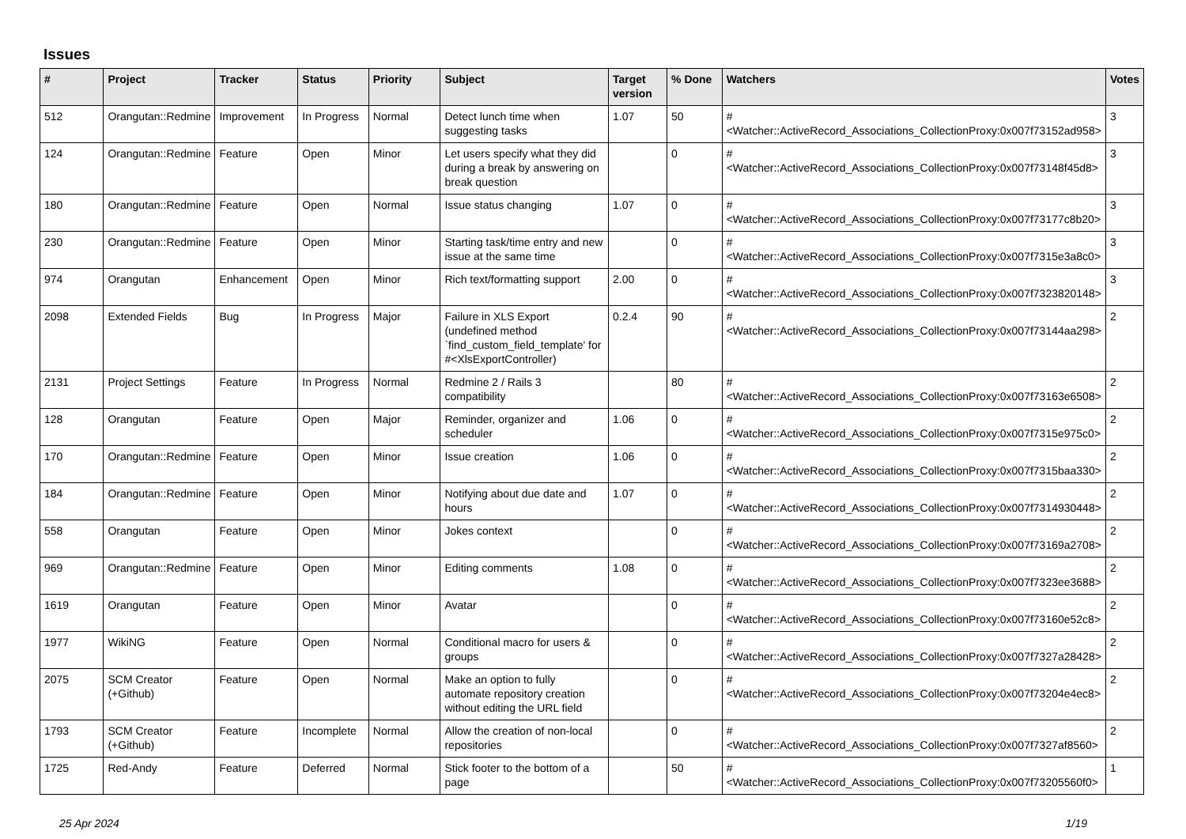Issues
| # | Project | Tracker | Status | Priority | Subject | Target version | % Done | Watchers | Votes |
| --- | --- | --- | --- | --- | --- | --- | --- | --- | --- |
| 512 | Orangutan::Redmine | Improvement | In Progress | Normal | Detect lunch time when suggesting tasks | 1.07 | 50 | #<Watcher::ActiveRecord_Associations_CollectionProxy:0x007f73152ad958> | 3 |
| 124 | Orangutan::Redmine | Feature | Open | Minor | Let users specify what they did during a break by answering on break question | | 0 | #<Watcher::ActiveRecord_Associations_CollectionProxy:0x007f73148f45d8> | 3 |
| 180 | Orangutan::Redmine | Feature | Open | Normal | Issue status changing | 1.07 | 0 | #<Watcher::ActiveRecord_Associations_CollectionProxy:0x007f73177c8b20> | 3 |
| 230 | Orangutan::Redmine | Feature | Open | Minor | Starting task/time entry and new issue at the same time | | 0 | #<Watcher::ActiveRecord_Associations_CollectionProxy:0x007f7315e3a8c0> | 3 |
| 974 | Orangutan | Enhancement | Open | Minor | Rich text/formatting support | 2.00 | 0 | #<Watcher::ActiveRecord_Associations_CollectionProxy:0x007f7323820148> | 3 |
| 2098 | Extended Fields | Bug | In Progress | Major | Failure in XLS Export (undefined method `find_custom_field_template' for #<XlsExportController) | 0.2.4 | 90 | #<Watcher::ActiveRecord_Associations_CollectionProxy:0x007f73144aa298> | 2 |
| 2131 | Project Settings | Feature | In Progress | Normal | Redmine 2 / Rails 3 compatibility | | 80 | #<Watcher::ActiveRecord_Associations_CollectionProxy:0x007f73163e6508> | 2 |
| 128 | Orangutan | Feature | Open | Major | Reminder, organizer and scheduler | 1.06 | 0 | #<Watcher::ActiveRecord_Associations_CollectionProxy:0x007f7315e975c0> | 2 |
| 170 | Orangutan::Redmine | Feature | Open | Minor | Issue creation | 1.06 | 0 | #<Watcher::ActiveRecord_Associations_CollectionProxy:0x007f7315baa330> | 2 |
| 184 | Orangutan::Redmine | Feature | Open | Minor | Notifying about due date and hours | 1.07 | 0 | #<Watcher::ActiveRecord_Associations_CollectionProxy:0x007f7314930448> | 2 |
| 558 | Orangutan | Feature | Open | Minor | Jokes context | | 0 | #<Watcher::ActiveRecord_Associations_CollectionProxy:0x007f73169a2708> | 2 |
| 969 | Orangutan::Redmine | Feature | Open | Minor | Editing comments | 1.08 | 0 | #<Watcher::ActiveRecord_Associations_CollectionProxy:0x007f7323ee3688> | 2 |
| 1619 | Orangutan | Feature | Open | Minor | Avatar | | 0 | #<Watcher::ActiveRecord_Associations_CollectionProxy:0x007f73160e52c8> | 2 |
| 1977 | WikiNG | Feature | Open | Normal | Conditional macro for users & groups | | 0 | #<Watcher::ActiveRecord_Associations_CollectionProxy:0x007f7327a28428> | 2 |
| 2075 | SCM Creator (+Github) | Feature | Open | Normal | Make an option to fully automate repository creation without editing the URL field | | 0 | #<Watcher::ActiveRecord_Associations_CollectionProxy:0x007f73204e4ec8> | 2 |
| 1793 | SCM Creator (+Github) | Feature | Incomplete | Normal | Allow the creation of non-local repositories | | 0 | #<Watcher::ActiveRecord_Associations_CollectionProxy:0x007f7327af8560> | 2 |
| 1725 | Red-Andy | Feature | Deferred | Normal | Stick footer to the bottom of a page | | 50 | #<Watcher::ActiveRecord_Associations_CollectionProxy:0x007f73205560f0> | 1 |
25 Apr 2024 1/19